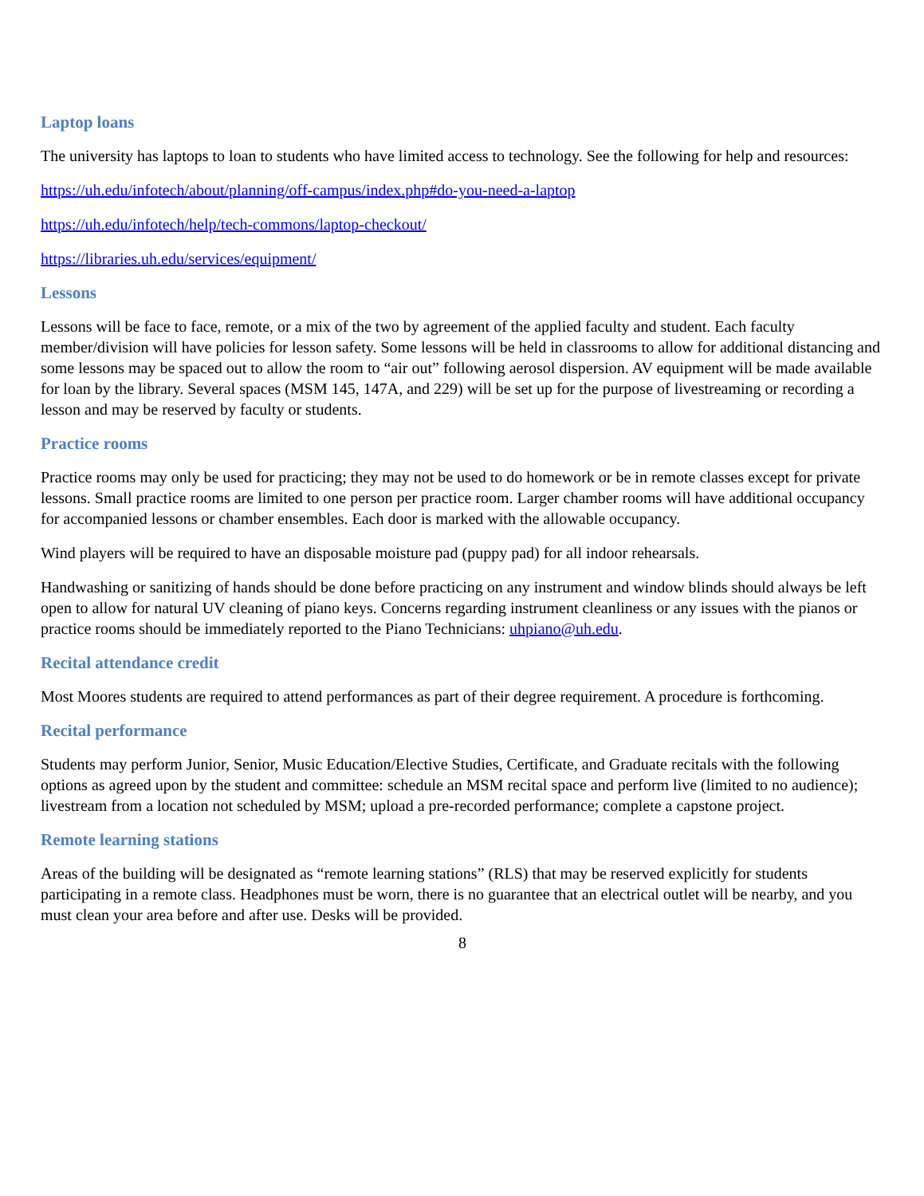Laptop loans
The university has laptops to loan to students who have limited access to technology. See the following for help and resources:
https://uh.edu/infotech/about/planning/off-campus/index.php#do-you-need-a-laptop
https://uh.edu/infotech/help/tech-commons/laptop-checkout/
https://libraries.uh.edu/services/equipment/
Lessons
Lessons will be face to face, remote, or a mix of the two by agreement of the applied faculty and student. Each faculty member/division will have policies for lesson safety. Some lessons will be held in classrooms to allow for additional distancing and some lessons may be spaced out to allow the room to “air out” following aerosol dispersion. AV equipment will be made available for loan by the library. Several spaces (MSM 145, 147A, and 229) will be set up for the purpose of livestreaming or recording a lesson and may be reserved by faculty or students.
Practice rooms
Practice rooms may only be used for practicing; they may not be used to do homework or be in remote classes except for private lessons. Small practice rooms are limited to one person per practice room. Larger chamber rooms will have additional occupancy for accompanied lessons or chamber ensembles. Each door is marked with the allowable occupancy.
Wind players will be required to have an disposable moisture pad (puppy pad) for all indoor rehearsals.
Handwashing or sanitizing of hands should be done before practicing on any instrument and window blinds should always be left open to allow for natural UV cleaning of piano keys. Concerns regarding instrument cleanliness or any issues with the pianos or practice rooms should be immediately reported to the Piano Technicians: uhpiano@uh.edu.
Recital attendance credit
Most Moores students are required to attend performances as part of their degree requirement. A procedure is forthcoming.
Recital performance
Students may perform Junior, Senior, Music Education/Elective Studies, Certificate, and Graduate recitals with the following options as agreed upon by the student and committee: schedule an MSM recital space and perform live (limited to no audience); livestream from a location not scheduled by MSM; upload a pre-recorded performance; complete a capstone project.
Remote learning stations
Areas of the building will be designated as “remote learning stations” (RLS) that may be reserved explicitly for students participating in a remote class. Headphones must be worn, there is no guarantee that an electrical outlet will be nearby, and you must clean your area before and after use. Desks will be provided.
8